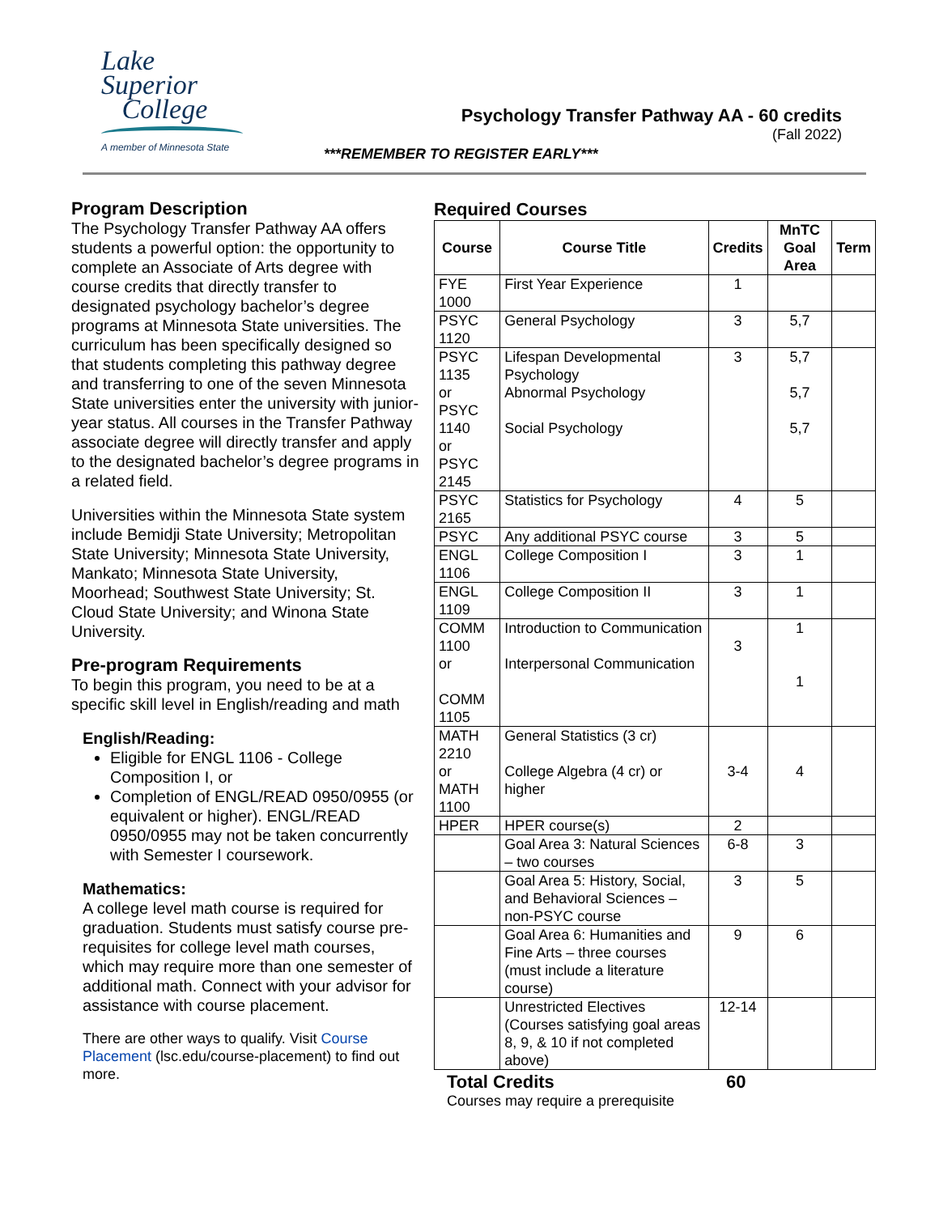Lake
Superior
College
A member of Minnesota State
Psychology Transfer Pathway AA - 60 credits
(Fall 2022)
***REMEMBER TO REGISTER EARLY***
Program Description
The Psychology Transfer Pathway AA offers students a powerful option: the opportunity to complete an Associate of Arts degree with course credits that directly transfer to designated psychology bachelor’s degree programs at Minnesota State universities. The curriculum has been specifically designed so that students completing this pathway degree and transferring to one of the seven Minnesota State universities enter the university with junior-year status. All courses in the Transfer Pathway associate degree will directly transfer and apply to the designated bachelor’s degree programs in a related field.
Universities within the Minnesota State system include Bemidji State University; Metropolitan State University; Minnesota State University, Mankato; Minnesota State University, Moorhead; Southwest State University; St. Cloud State University; and Winona State University.
Pre-program Requirements
To begin this program, you need to be at a specific skill level in English/reading and math
English/Reading:
Eligible for ENGL 1106 - College Composition I, or
Completion of ENGL/READ 0950/0955 (or equivalent or higher). ENGL/READ 0950/0955 may not be taken concurrently with Semester I coursework.
Mathematics:
A college level math course is required for graduation. Students must satisfy course pre-requisites for college level math courses, which may require more than one semester of additional math. Connect with your advisor for assistance with course placement.
There are other ways to qualify. Visit Course Placement (lsc.edu/course-placement) to find out more.
Required Courses
| Course | Course Title | Credits | MnTC Goal Area | Term |
| --- | --- | --- | --- | --- |
| FYE 1000 | First Year Experience | 1 | | |
| PSYC 1120 | General Psychology | 3 | 5,7 | |
| PSYC 1135 or PSYC 1140 or PSYC 2145 | Lifespan Developmental Psychology Abnormal Psychology Social Psychology | 3 | 5,7 5,7 5,7 | |
| PSYC 2165 | Statistics for Psychology | 4 | 5 | |
| PSYC | Any additional PSYC course | 3 | 5 | |
| ENGL 1106 | College Composition I | 3 | 1 | |
| ENGL 1109 | College Composition II | 3 | 1 | |
| COMM 1100 or COMM 1105 | Introduction to Communication Interpersonal Communication | 3 | 1 1 | |
| MATH 2210 or MATH 1100 | General Statistics (3 cr) College Algebra (4 cr) or higher | 3-4 | 4 | |
| HPER | HPER course(s) | 2 | | |
| | Goal Area 3: Natural Sciences – two courses | 6-8 | 3 | |
| | Goal Area 5: History, Social, and Behavioral Sciences – non-PSYC course | 3 | 5 | |
| | Goal Area 6: Humanities and Fine Arts – three courses (must include a literature course) | 9 | 6 | |
| | Unrestricted Electives (Courses satisfying goal areas 8, 9, & 10 if not completed above) | 12-14 | | |
Total Credits 60
Courses may require a prerequisite